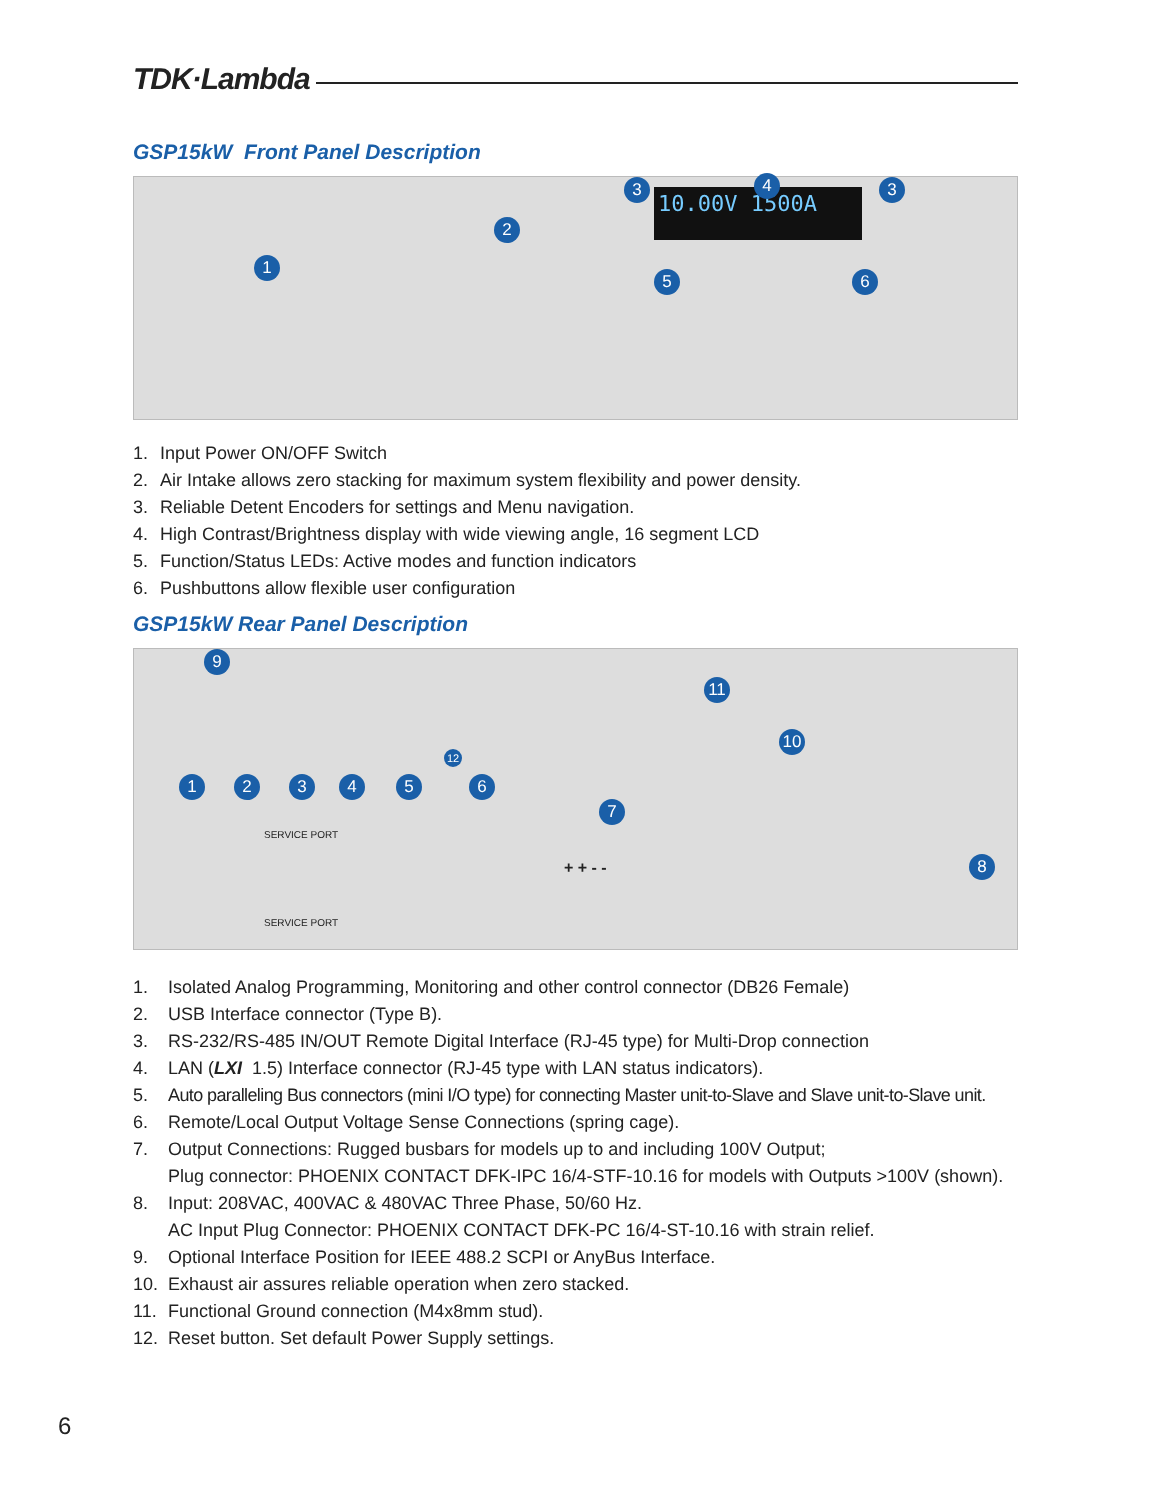TDK·Lambda
GSP15kW Front Panel Description
10.00V 1500A
1
2
3 4 3
5 6
1. Input Power ON/OFF Switch
2. Air Intake allows zero stacking for maximum system flexibility and power density.
3. Reliable Detent Encoders for settings and Menu navigation.
4. High Contrast/Brightness display with wide viewing angle, 16 segment LCD
5. Function/Status LEDs: Active modes and function indicators
6. Pushbuttons allow flexible user configuration
GSP15kW Rear Panel Description
9
11
10
1 2 3 4 5 6
12
7
8
SERVICE PORT
SERVICE PORT
+ + - -
1. Isolated Analog Programming, Monitoring and other control connector (DB26 Female)
2. USB Interface connector (Type B).
3. RS-232/RS-485 IN/OUT Remote Digital Interface (RJ-45 type) for Multi-Drop connection
4. LAN (LXI 1.5) Interface connector (RJ-45 type with LAN status indicators).
5. Auto paralleling Bus connectors (mini I/O type) for connecting Master unit-to-Slave and Slave unit-to-Slave unit.
6. Remote/Local Output Voltage Sense Connections (spring cage).
7. Output Connections: Rugged busbars for models up to and including 100V Output;
Plug connector: PHOENIX CONTACT DFK-IPC 16/4-STF-10.16 for models with Outputs >100V (shown).
8. Input: 208VAC, 400VAC & 480VAC Three Phase, 50/60 Hz.
AC Input Plug Connector: PHOENIX CONTACT DFK-PC 16/4-ST-10.16 with strain relief.
9. Optional Interface Position for IEEE 488.2 SCPI or AnyBus Interface.
10. Exhaust air assures reliable operation when zero stacked.
11. Functional Ground connection (M4x8mm stud).
12. Reset button. Set default Power Supply settings.
6